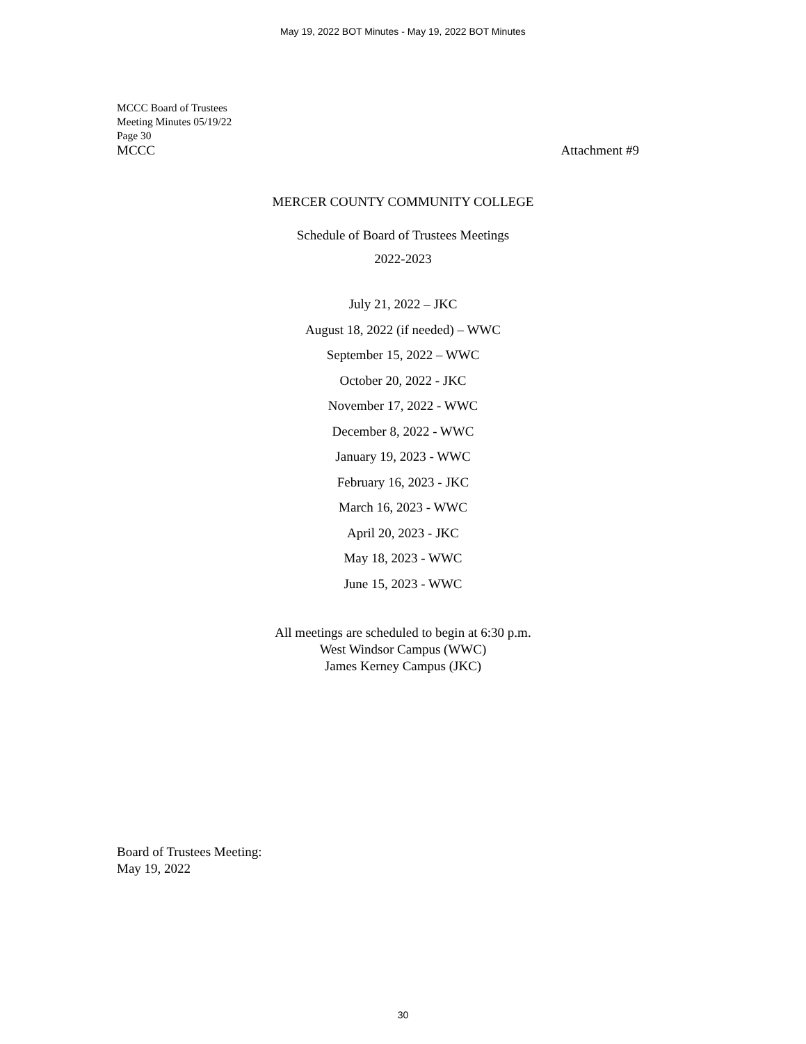May 19, 2022 BOT Minutes - May 19, 2022 BOT Minutes
MCCC Board of Trustees
Meeting Minutes 05/19/22
Page 30
MCCC Attachment #9
MERCER COUNTY COMMUNITY COLLEGE
Schedule of Board of Trustees Meetings
2022-2023
July 21, 2022 – JKC
August 18, 2022 (if needed) – WWC
September 15, 2022 – WWC
October 20, 2022 - JKC
November 17, 2022 - WWC
December 8, 2022 - WWC
January 19, 2023 - WWC
February 16, 2023 - JKC
March 16, 2023 - WWC
April 20, 2023 - JKC
May 18, 2023 - WWC
June 15, 2023 - WWC
All meetings are scheduled to begin at 6:30 p.m.
West Windsor Campus (WWC)
James Kerney Campus (JKC)
Board of Trustees Meeting:
May 19, 2022
30